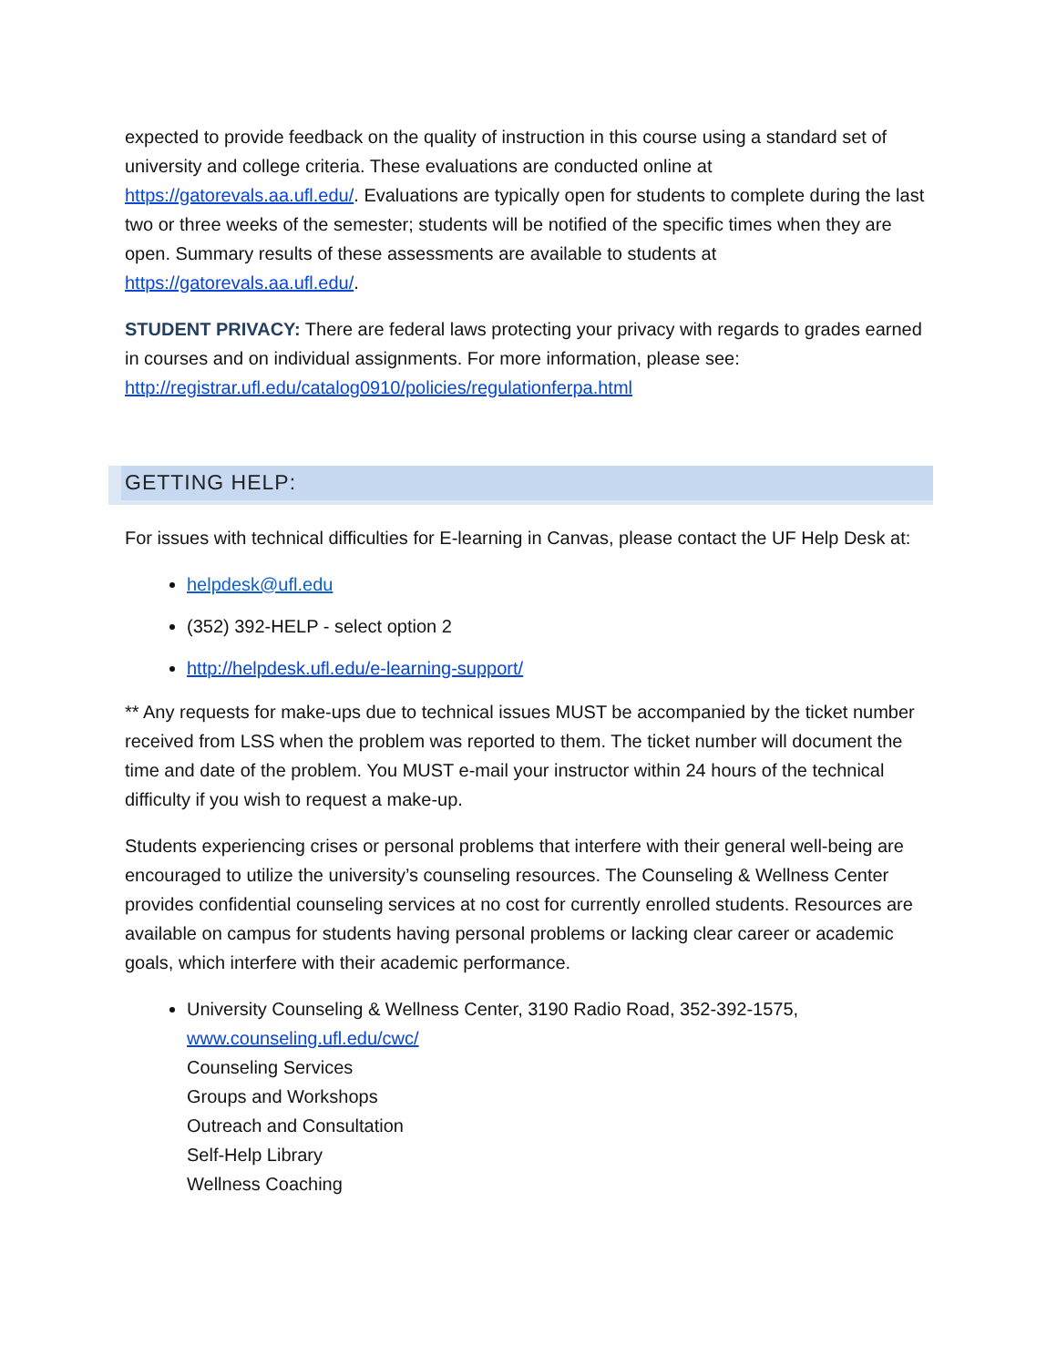expected to provide feedback on the quality of instruction in this course using a standard set of university and college criteria. These evaluations are conducted online at https://gatorevals.aa.ufl.edu/. Evaluations are typically open for students to complete during the last two or three weeks of the semester; students will be notified of the specific times when they are open. Summary results of these assessments are available to students at https://gatorevals.aa.ufl.edu/.
STUDENT PRIVACY: There are federal laws protecting your privacy with regards to grades earned in courses and on individual assignments. For more information, please see: http://registrar.ufl.edu/catalog0910/policies/regulationferpa.html
GETTING HELP:
For issues with technical difficulties for E-learning in Canvas, please contact the UF Help Desk at:
helpdesk@ufl.edu
(352) 392-HELP - select option 2
http://helpdesk.ufl.edu/e-learning-support/
** Any requests for make-ups due to technical issues MUST be accompanied by the ticket number received from LSS when the problem was reported to them. The ticket number will document the time and date of the problem. You MUST e-mail your instructor within 24 hours of the technical difficulty if you wish to request a make-up.
Students experiencing crises or personal problems that interfere with their general well-being are encouraged to utilize the university’s counseling resources. The Counseling & Wellness Center provides confidential counseling services at no cost for currently enrolled students. Resources are available on campus for students having personal problems or lacking clear career or academic goals, which interfere with their academic performance.
University Counseling & Wellness Center, 3190 Radio Road, 352-392-1575, www.counseling.ufl.edu/cwc/
Counseling Services
Groups and Workshops
Outreach and Consultation
Self-Help Library
Wellness Coaching